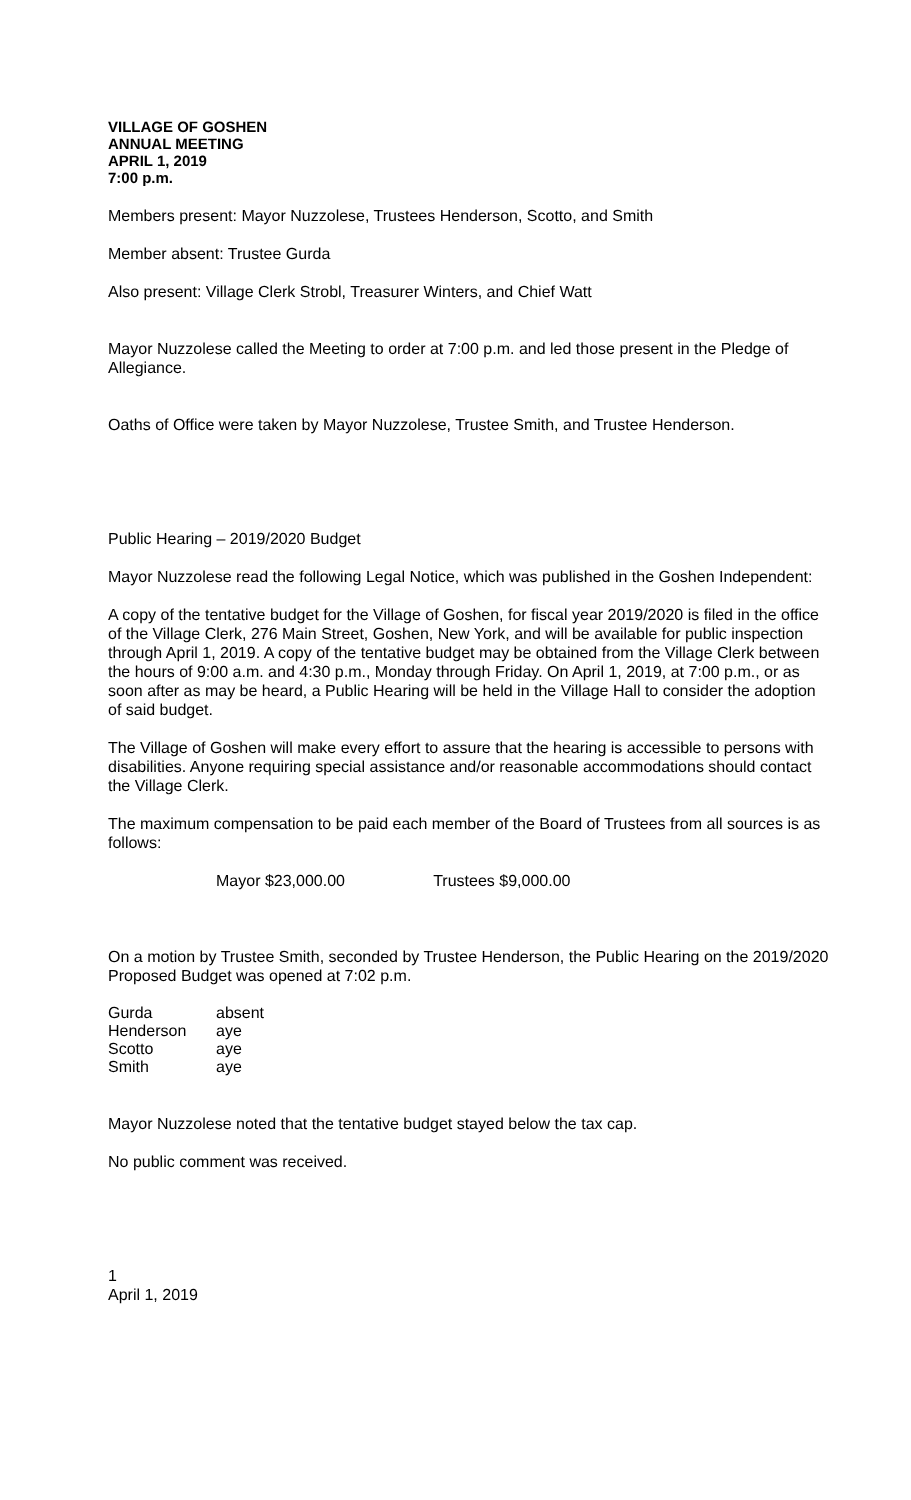VILLAGE OF GOSHEN
ANNUAL MEETING
APRIL 1, 2019
7:00 p.m.
Members present: Mayor Nuzzolese, Trustees Henderson, Scotto, and Smith
Member absent: Trustee Gurda
Also present: Village Clerk Strobl, Treasurer Winters, and Chief Watt
Mayor Nuzzolese called the Meeting to order at 7:00 p.m. and led those present in the Pledge of Allegiance.
Oaths of Office were taken by Mayor Nuzzolese, Trustee Smith, and Trustee Henderson.
Public Hearing – 2019/2020 Budget
Mayor Nuzzolese read the following Legal Notice, which was published in the Goshen Independent:
A copy of the tentative budget for the Village of Goshen, for fiscal year 2019/2020 is filed in the office of the Village Clerk, 276 Main Street, Goshen, New York, and will be available for public inspection through April 1, 2019. A copy of the tentative budget may be obtained from the Village Clerk between the hours of 9:00 a.m. and 4:30 p.m., Monday through Friday. On April 1, 2019, at 7:00 p.m., or as soon after as may be heard, a Public Hearing will be held in the Village Hall to consider the adoption of said budget.
The Village of Goshen will make every effort to assure that the hearing is accessible to persons with disabilities. Anyone requiring special assistance and/or reasonable accommodations should contact the Village Clerk.
The maximum compensation to be paid each member of the Board of Trustees from all sources is as follows:
Mayor $23,000.00 Trustees $9,000.00
On a motion by Trustee Smith, seconded by Trustee Henderson, the Public Hearing on the 2019/2020 Proposed Budget was opened at 7:02 p.m.
| Gurda | absent |
| Henderson | aye |
| Scotto | aye |
| Smith | aye |
Mayor Nuzzolese noted that the tentative budget stayed below the tax cap.
No public comment was received.
1
April 1, 2019